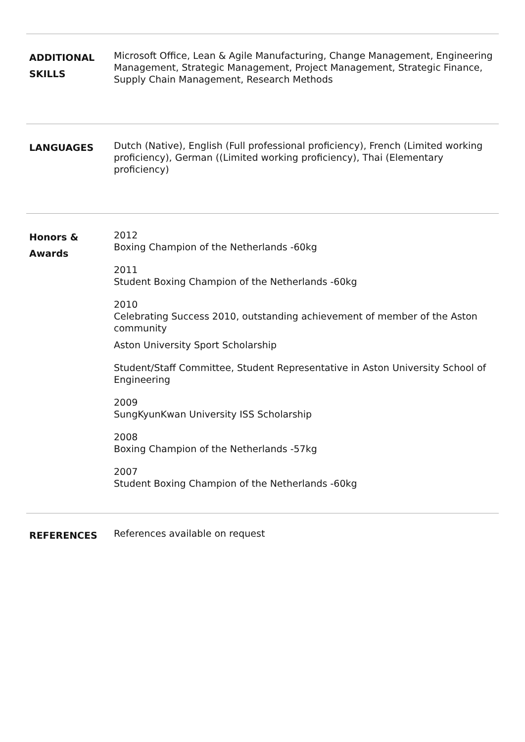ADDITIONAL
SKILLS
Microsoft Office, Lean & Agile Manufacturing, Change Management, Engineering Management, Strategic Management, Project Management, Strategic Finance, Supply Chain Management, Research Methods
LANGUAGES
Dutch (Native), English (Full professional proficiency), French (Limited working proficiency), German ((Limited working proficiency), Thai (Elementary proficiency)
Honors &
Awards
2012
Boxing Champion of the Netherlands -60kg
2011
Student Boxing Champion of the Netherlands -60kg
2010
Celebrating Success 2010, outstanding achievement of member of the Aston community
Aston University Sport Scholarship
Student/Staff Committee, Student Representative in Aston University School of Engineering
2009
SungKyunKwan University ISS Scholarship
2008
Boxing Champion of the Netherlands -57kg
2007
Student Boxing Champion of the Netherlands -60kg
REFERENCES
References available on request